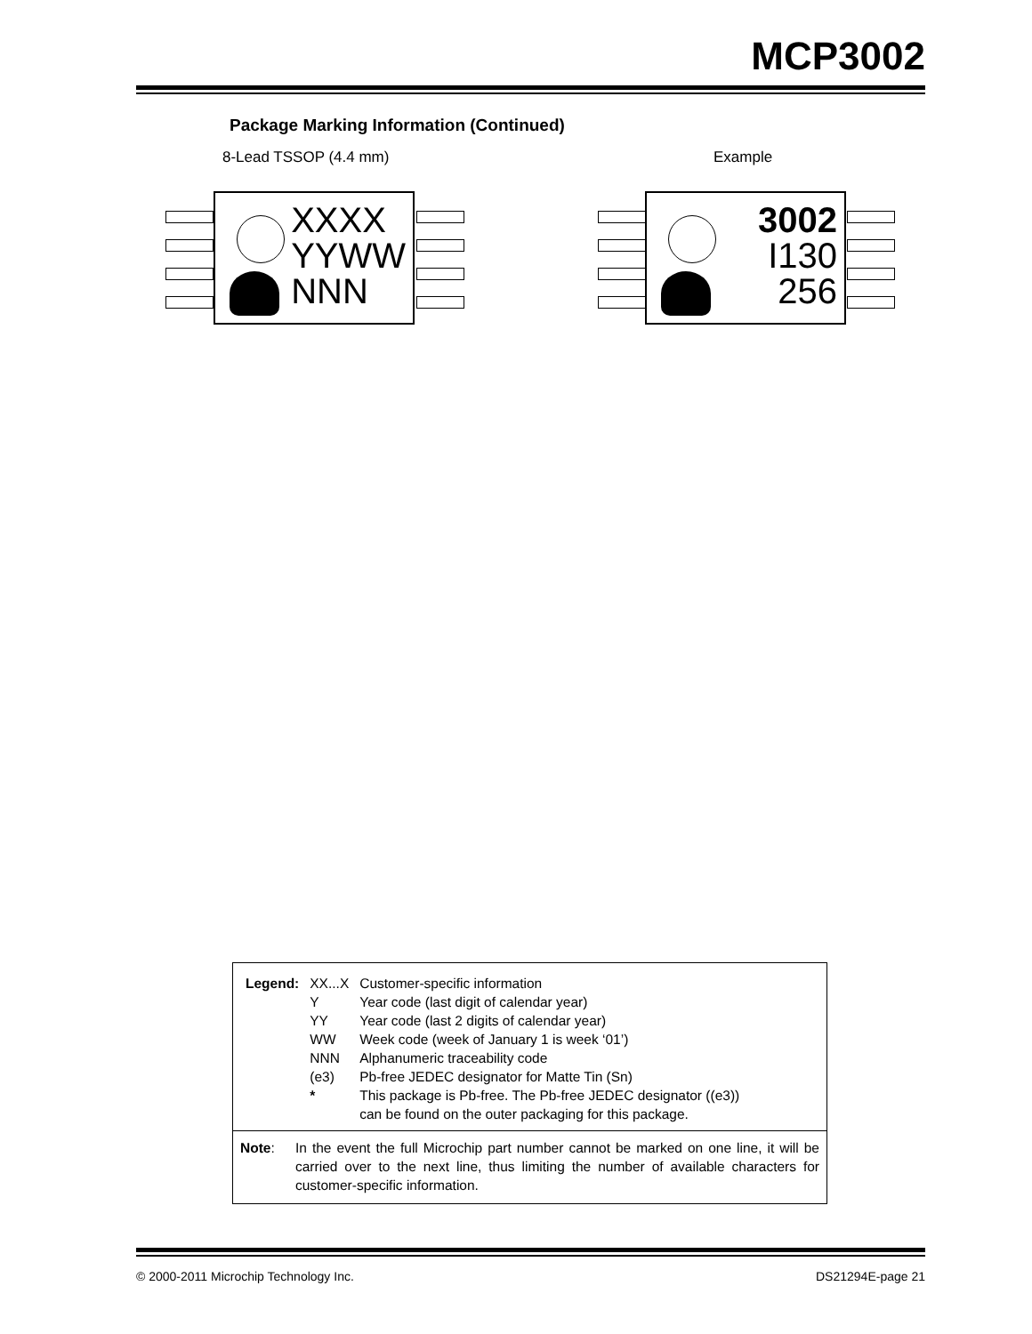MCP3002
Package Marking Information (Continued)
8-Lead TSSOP (4.4 mm) Example
XXXX
YYWW
NNN
3002
I130
256
| Legend: | XX...X | Customer-specific information |
| | Y | Year code (last digit of calendar year) |
| | YY | Year code (last 2 digits of calendar year) |
| | WW | Week code (week of January 1 is week ‘01’) |
| | NNN | Alphanumeric traceability code |
| | (e3) | Pb-free JEDEC designator for Matte Tin (Sn) |
| | * | This package is Pb-free. The Pb-free JEDEC designator ((e3)) can be found on the outer packaging for this package. |
Note: In the event the full Microchip part number cannot be marked on one line, it will be carried over to the next line, thus limiting the number of available characters for customer-specific information.
© 2000-2011 Microchip Technology Inc.
DS21294E-page 21